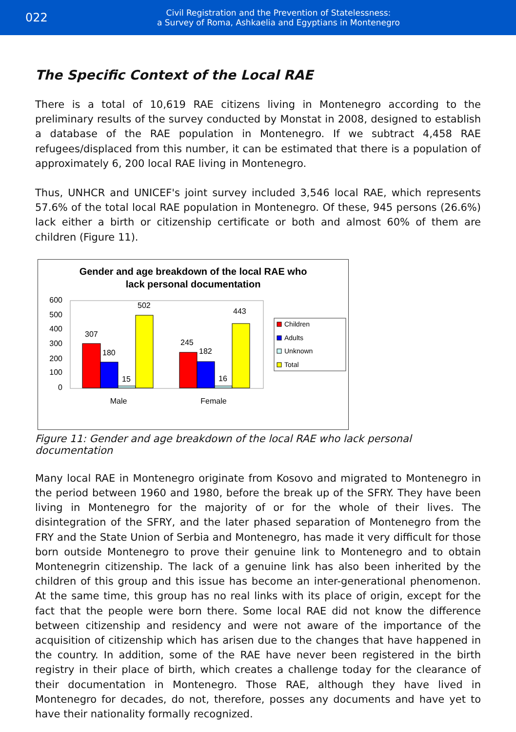022
Civil Registration and the Prevention of Statelessness:
a Survey of Roma, Ashkaelia and Egyptians in Montenegro
The Specific Context of the Local RAE
There is a total of 10,619 RAE citizens living in Montenegro according to the preliminary results of the survey conducted by Monstat in 2008, designed to establish a database of the RAE population in Montenegro. If we subtract 4,458 RAE refugees/displaced from this number, it can be estimated that there is a population of approximately 6, 200 local RAE living in Montenegro.
Thus, UNHCR and UNICEF's joint survey included 3,546 local RAE, which represents 57.6% of the total local RAE population in Montenegro. Of these, 945 persons (26.6%) lack either a birth or citizenship certificate or both and almost 60% of them are children (Figure 11).
Gender and age breakdown of the local RAE who
lack personal documentation
600
500
400
300
200
100
0
307
180
15
502
245
182
16
443
Male
Female
Children
Adults
Unknown
Total
Figure 11: Gender and age breakdown of the local RAE who lack personal documentation
Many local RAE in Montenegro originate from Kosovo and migrated to Montenegro in the period between 1960 and 1980, before the break up of the SFRY. They have been living in Montenegro for the majority of or for the whole of their lives. The disintegration of the SFRY, and the later phased separation of Montenegro from the FRY and the State Union of Serbia and Montenegro, has made it very difficult for those born outside Montenegro to prove their genuine link to Montenegro and to obtain Montenegrin citizenship. The lack of a genuine link has also been inherited by the children of this group and this issue has become an inter-generational phenomenon. At the same time, this group has no real links with its place of origin, except for the fact that the people were born there. Some local RAE did not know the difference between citizenship and residency and were not aware of the importance of the acquisition of citizenship which has arisen due to the changes that have happened in the country. In addition, some of the RAE have never been registered in the birth registry in their place of birth, which creates a challenge today for the clearance of their documentation in Montenegro. Those RAE, although they have lived in Montenegro for decades, do not, therefore, posses any documents and have yet to have their nationality formally recognized.